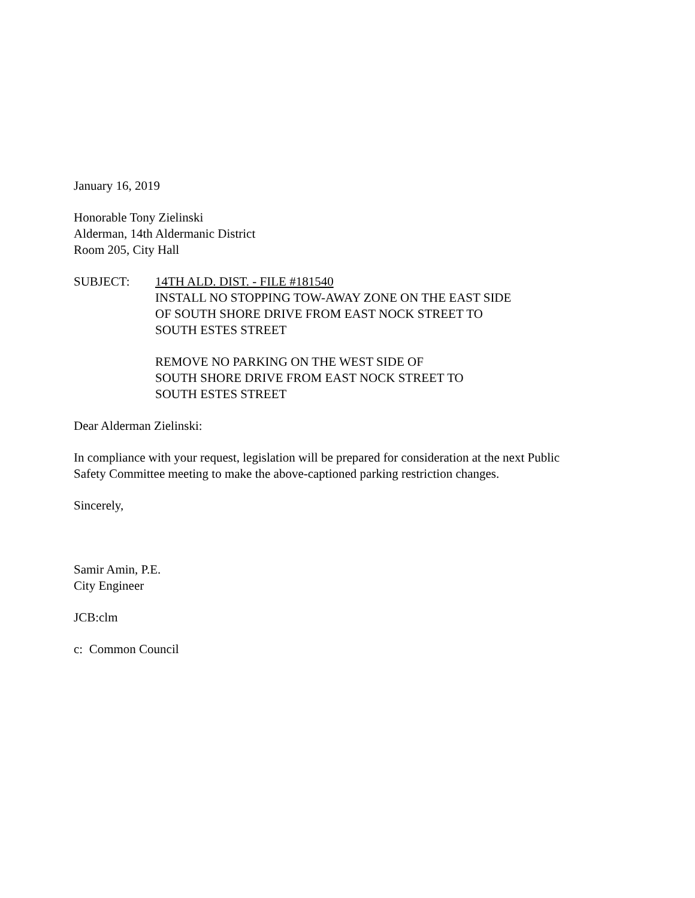January 16, 2019
Honorable Tony Zielinski
Alderman, 14th Aldermanic District
Room 205, City Hall
SUBJECT: 14TH ALD. DIST. - FILE #181540
INSTALL NO STOPPING TOW-AWAY ZONE ON THE EAST SIDE
OF SOUTH SHORE DRIVE FROM EAST NOCK STREET TO
SOUTH ESTES STREET
REMOVE NO PARKING ON THE WEST SIDE OF
SOUTH SHORE DRIVE FROM EAST NOCK STREET TO
SOUTH ESTES STREET
Dear Alderman Zielinski:
In compliance with your request, legislation will be prepared for consideration at the next Public
Safety Committee meeting to make the above-captioned parking restriction changes.
Sincerely,
Samir Amin, P.E.
City Engineer
JCB:clm
c: Common Council